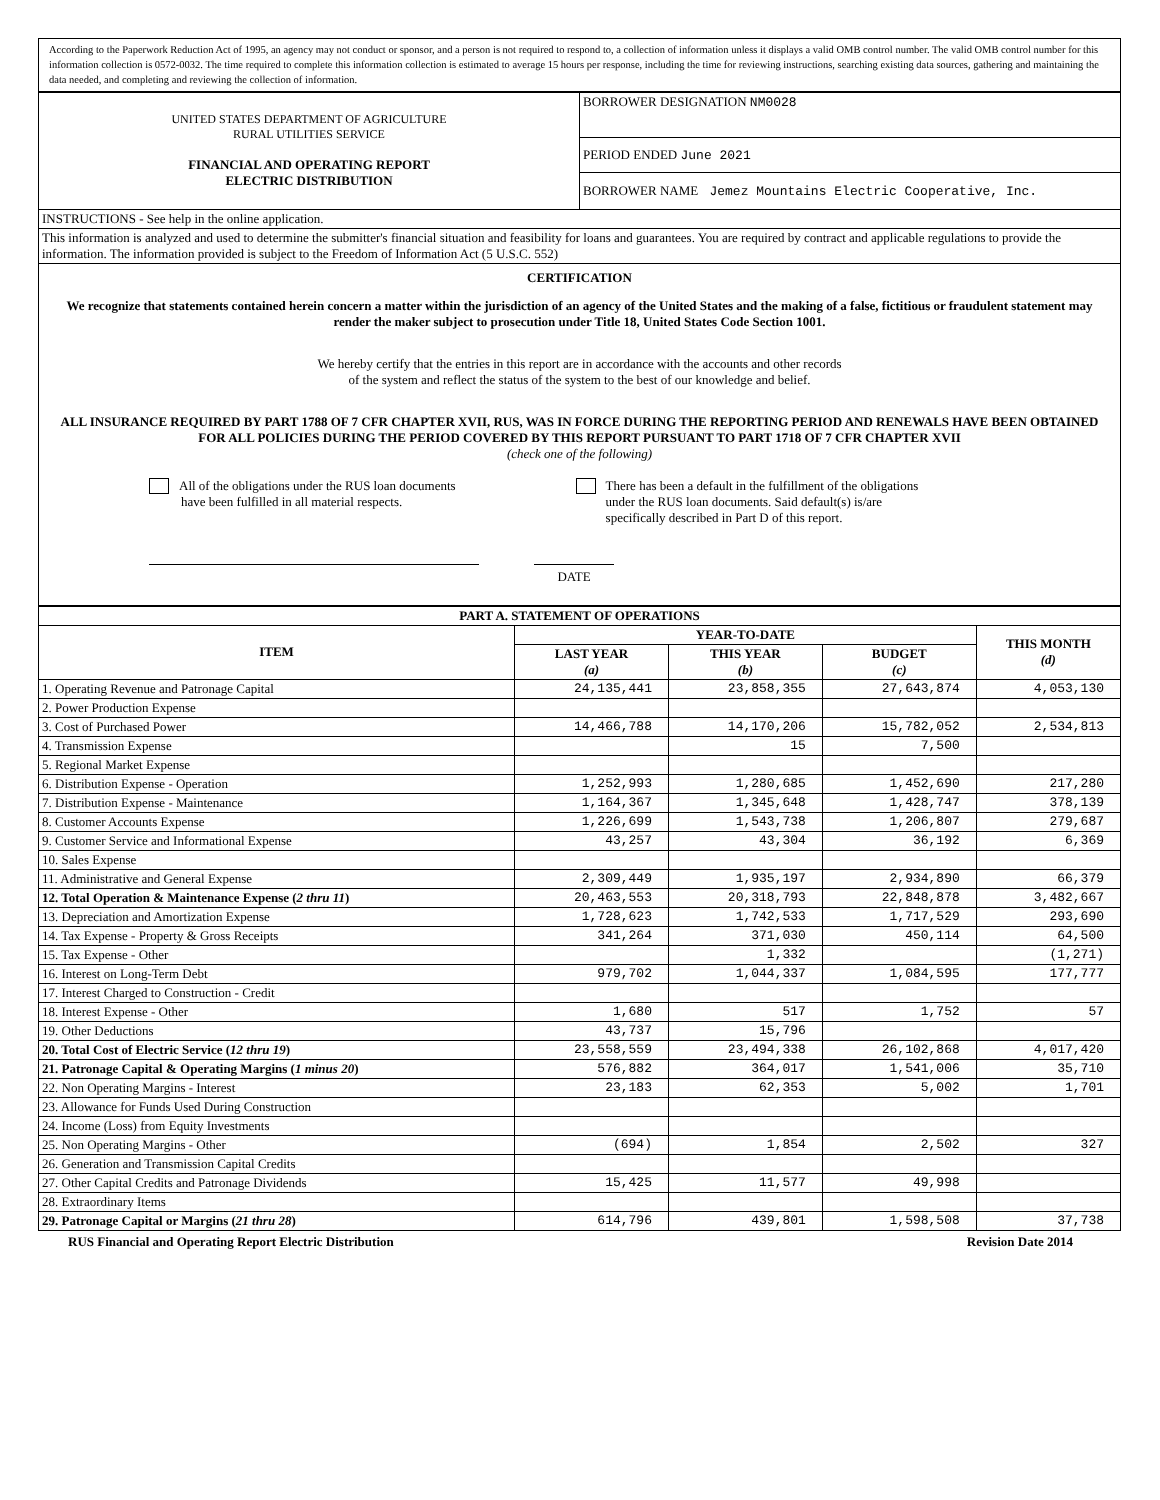According to the Paperwork Reduction Act of 1995, an agency may not conduct or sponsor, and a person is not required to respond to, a collection of information unless it displays a valid OMB control number. The valid OMB control number for this information collection is 0572-0032. The time required to complete this information collection is estimated to average 15 hours per response, including the time for reviewing instructions, searching existing data sources, gathering and maintaining the data needed, and completing and reviewing the collection of information.
| UNITED STATES DEPARTMENT OF AGRICULTURE RURAL UTILITIES SERVICE FINANCIAL AND OPERATING REPORT ELECTRIC DISTRIBUTION | BORROWER DESIGNATION NM0028 |
| | PERIOD ENDED June 2021 |
| | BORROWER NAME Jemez Mountains Electric Cooperative, Inc. |
| INSTRUCTIONS - See help in the online application. | |
| This information is analyzed and used to determine the submitter's financial situation and feasibility for loans and guarantees. You are required by contract and applicable regulations to provide the information. The information provided is subject to the Freedom of Information Act (5 U.S.C. 552) | |
CERTIFICATION
We recognize that statements contained herein concern a matter within the jurisdiction of an agency of the United States and the making of a false, fictitious or fraudulent statement may render the maker subject to prosecution under Title 18, United States Code Section 1001.
We hereby certify that the entries in this report are in accordance with the accounts and other records
of the system and reflect the status of the system to the best of our knowledge and belief.
ALL INSURANCE REQUIRED BY PART 1788 OF 7 CFR CHAPTER XVII, RUS, WAS IN FORCE DURING THE REPORTING PERIOD AND RENEWALS HAVE BEEN OBTAINED FOR ALL POLICIES DURING THE PERIOD COVERED BY THIS REPORT PURSUANT TO PART 1718 OF 7 CFR CHAPTER XVII
(check one of the following)
All of the obligations under the RUS loan documents
have been fulfilled in all material respects.
There has been a default in the fulfillment of the obligations
under the RUS loan documents. Said default(s) is/are
specifically described in Part D of this report.
DATE
| PART A. STATEMENT OF OPERATIONS | | | | |
| --- | --- | --- | --- | --- |
| ITEM | YEAR-TO-DATE | | | THIS MONTH (d) |
| | LAST YEAR (a) | THIS YEAR (b) | BUDGET (c) | |
| 1. Operating Revenue and Patronage Capital | 24,135,441 | 23,858,355 | 27,643,874 | 4,053,130 |
| 2. Power Production Expense | | | | |
| 3. Cost of Purchased Power | 14,466,788 | 14,170,206 | 15,782,052 | 2,534,813 |
| 4. Transmission Expense | | 15 | 7,500 | |
| 5. Regional Market Expense | | | | |
| 6. Distribution Expense - Operation | 1,252,993 | 1,280,685 | 1,452,690 | 217,280 |
| 7. Distribution Expense - Maintenance | 1,164,367 | 1,345,648 | 1,428,747 | 378,139 |
| 8. Customer Accounts Expense | 1,226,699 | 1,543,738 | 1,206,807 | 279,687 |
| 9. Customer Service and Informational Expense | 43,257 | 43,304 | 36,192 | 6,369 |
| 10. Sales Expense | | | | |
| 11. Administrative and General Expense | 2,309,449 | 1,935,197 | 2,934,890 | 66,379 |
| 12. Total Operation & Maintenance Expense ( 2 thru 11 ) | 20,463,553 | 20,318,793 | 22,848,878 | 3,482,667 |
| 13. Depreciation and Amortization Expense | 1,728,623 | 1,742,533 | 1,717,529 | 293,690 |
| 14. Tax Expense - Property & Gross Receipts | 341,264 | 371,030 | 450,114 | 64,500 |
| 15. Tax Expense - Other | | 1,332 | | (1,271) |
| 16. Interest on Long-Term Debt | 979,702 | 1,044,337 | 1,084,595 | 177,777 |
| 17. Interest Charged to Construction - Credit | | | | |
| 18. Interest Expense - Other | 1,680 | 517 | 1,752 | 57 |
| 19. Other Deductions | 43,737 | 15,796 | | |
| 20. Total Cost of Electric Service ( 12 thru 19 ) | 23,558,559 | 23,494,338 | 26,102,868 | 4,017,420 |
| 21. Patronage Capital & Operating Margins ( 1 minus 20 ) | 576,882 | 364,017 | 1,541,006 | 35,710 |
| 22. Non Operating Margins - Interest | 23,183 | 62,353 | 5,002 | 1,701 |
| 23. Allowance for Funds Used During Construction | | | | |
| 24. Income (Loss) from Equity Investments | | | | |
| 25. Non Operating Margins - Other | (694) | 1,854 | 2,502 | 327 |
| 26. Generation and Transmission Capital Credits | | | | |
| 27. Other Capital Credits and Patronage Dividends | 15,425 | 11,577 | 49,998 | |
| 28. Extraordinary Items | | | | |
| 29. Patronage Capital or Margins ( 21 thru 28 ) | 614,796 | 439,801 | 1,598,508 | 37,738 |
RUS Financial and Operating Report Electric Distribution Revision Date 2014